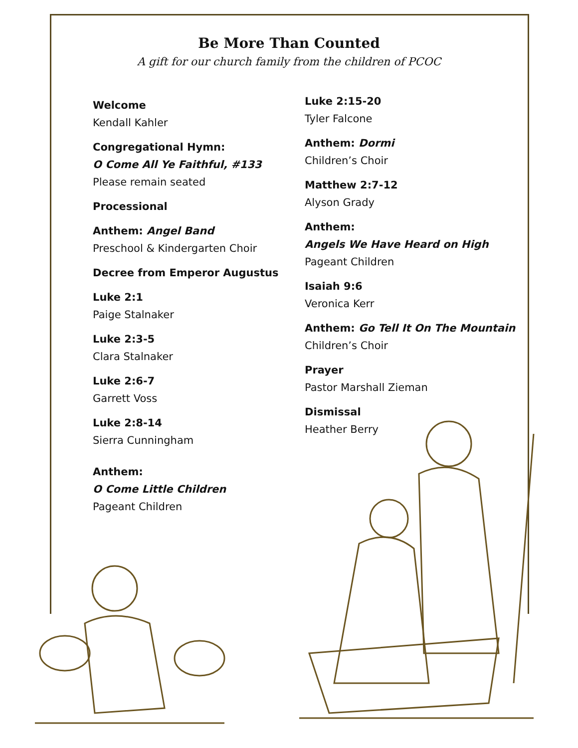Be More Than Counted
A gift for our church family from the children of PCOC
Welcome
Kendall Kahler
Congregational Hymn:
O Come All Ye Faithful, #133
Please remain seated
Processional
Anthem: Angel Band
Preschool & Kindergarten Choir
Decree from Emperor Augustus
Luke 2:1
Paige Stalnaker
Luke 2:3-5
Clara Stalnaker
Luke 2:6-7
Garrett Voss
Luke 2:8-14
Sierra Cunningham
Anthem:
O Come Little Children
Pageant Children
Luke 2:15-20
Tyler Falcone
Anthem: Dormi
Children’s Choir
Matthew 2:7-12
Alyson Grady
Anthem:
Angels We Have Heard on High
Pageant Children
Isaiah 9:6
Veronica Kerr
Anthem: Go Tell It On The Mountain
Children’s Choir
Prayer
Pastor Marshall Zieman
Dismissal
Heather Berry